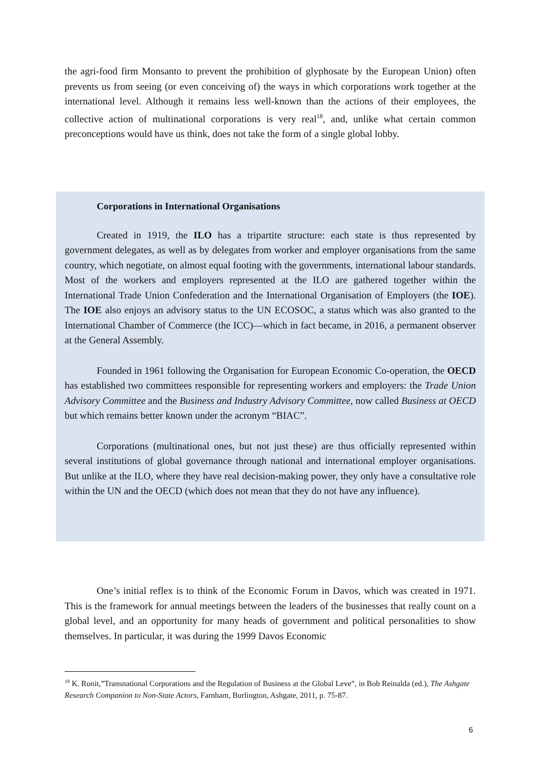the agri-food firm Monsanto to prevent the prohibition of glyphosate by the European Union) often prevents us from seeing (or even conceiving of) the ways in which corporations work together at the international level. Although it remains less well-known than the actions of their employees, the collective action of multinational corporations is very real<sup>18</sup>, and, unlike what certain common preconceptions would have us think, does not take the form of a single global lobby.
Corporations in International Organisations
Created in 1919, the ILO has a tripartite structure: each state is thus represented by government delegates, as well as by delegates from worker and employer organisations from the same country, which negotiate, on almost equal footing with the governments, international labour standards. Most of the workers and employers represented at the ILO are gathered together within the International Trade Union Confederation and the International Organisation of Employers (the IOE). The IOE also enjoys an advisory status to the UN ECOSOC, a status which was also granted to the International Chamber of Commerce (the ICC)—which in fact became, in 2016, a permanent observer at the General Assembly.
Founded in 1961 following the Organisation for European Economic Co-operation, the OECD has established two committees responsible for representing workers and employers: the Trade Union Advisory Committee and the Business and Industry Advisory Committee, now called Business at OECD but which remains better known under the acronym “BIAC”.
Corporations (multinational ones, but not just these) are thus officially represented within several institutions of global governance through national and international employer organisations. But unlike at the ILO, where they have real decision-making power, they only have a consultative role within the UN and the OECD (which does not mean that they do not have any influence).
One’s initial reflex is to think of the Economic Forum in Davos, which was created in 1971. This is the framework for annual meetings between the leaders of the businesses that really count on a global level, and an opportunity for many heads of government and political personalities to show themselves. In particular, it was during the 1999 Davos Economic
<sup>18</sup> K. Ronit,”Transnational Corporations and the Regulation of Business at the Global Leve”, in Bob Reinalda (ed.), The Ashgate Research Companion to Non-State Actors, Farnham, Burlington, Ashgate, 2011, p. 75-87.
6